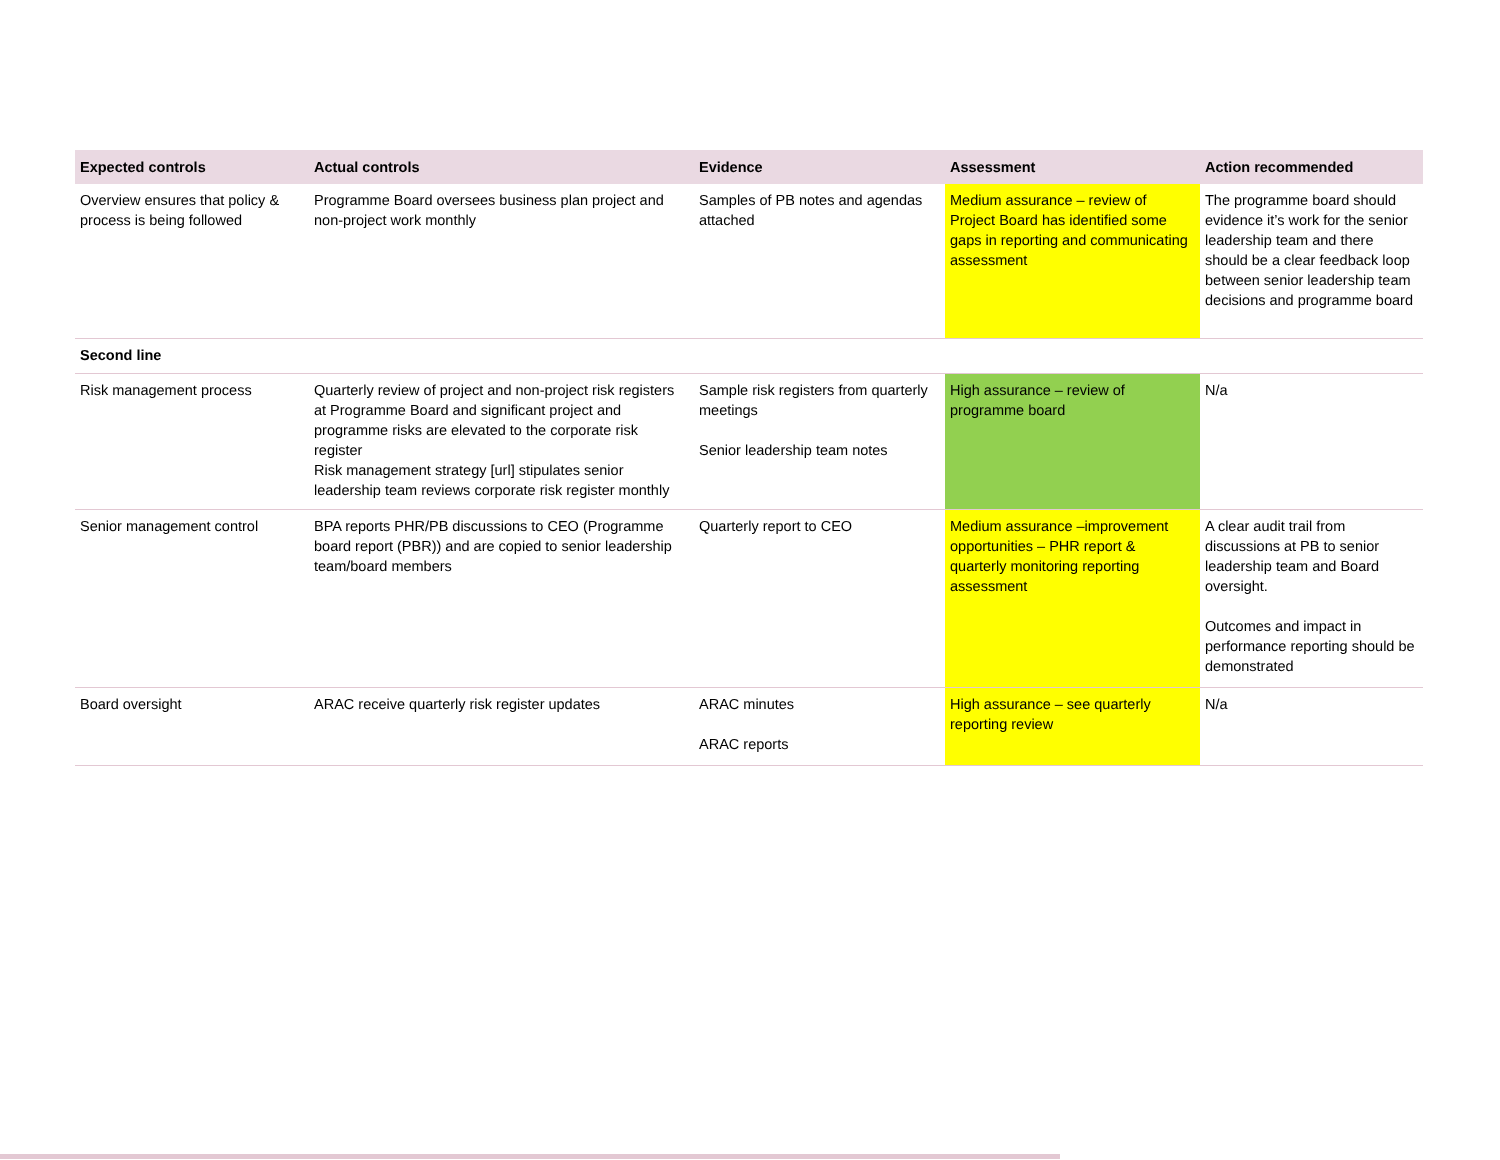| Expected controls | Actual controls | Evidence | Assessment | Action recommended |
| --- | --- | --- | --- | --- |
| Overview ensures that policy & process is being followed | Programme Board oversees business plan project and non-project work monthly | Samples of PB notes and agendas attached | Medium assurance – review of Project Board has identified some gaps in reporting and communicating assessment | The programme board should evidence it’s work for the senior leadership team and there should be a clear feedback loop between senior leadership team decisions and programme board |
| Second line | | | | |
| Risk management process | Quarterly review of project and non-project risk registers at Programme Board and significant project and programme risks are elevated to the corporate risk register Risk management strategy [url] stipulates senior leadership team reviews corporate risk register monthly | Sample risk registers from quarterly meetings Senior leadership team notes | High assurance – review of programme board | N/a |
| Senior management control | BPA reports PHR/PB discussions to CEO (Programme board report (PBR)) and are copied to senior leadership team/board members | Quarterly report to CEO | Medium assurance –improvement opportunities – PHR report & quarterly monitoring reporting assessment | A clear audit trail from discussions at PB to senior leadership team and Board oversight. Outcomes and impact in performance reporting should be demonstrated |
| Board oversight | ARAC receive quarterly risk register updates | ARAC minutes ARAC reports | High assurance – see quarterly reporting review | N/a |